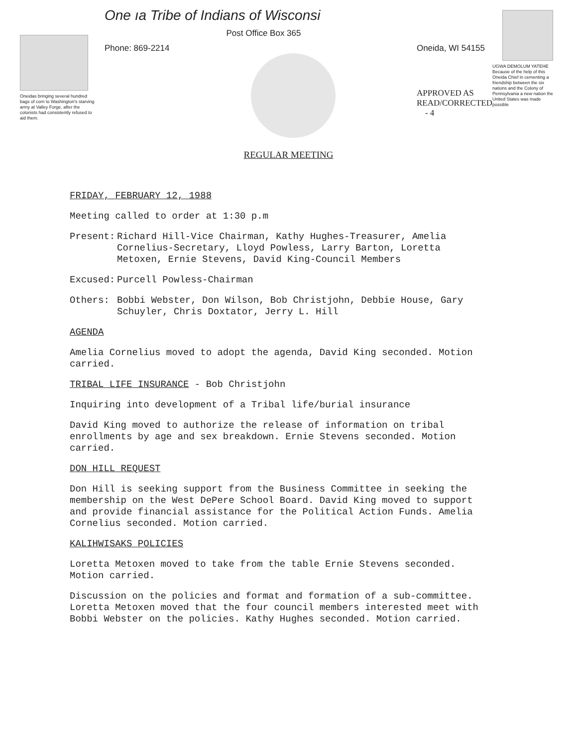Oneidas bringing several hundred bags of corn to Washington's starving army at Valley Forge, after the colonists had consistently refused to aid them.
One ıa Tribe of Indians of Wisconsi
Post Office Box 365
Phone: 869-2214 Oneida, WI 54155
APPROVED AS
READ/CORRECTED
- 4
UGWA DEMOLUM YATEHE Because of the help of this Oneida Chief in cementing a friendship between the six nations and the Colony of Pennsylvania a new nation the United States was made possible
REGULAR MEETING
FRIDAY, FEBRUARY 12, 1988
Meeting called to order at 1:30 p.m
Present: Richard Hill-Vice Chairman, Kathy Hughes-Treasurer, Amelia Cornelius-Secretary, Lloyd Powless, Larry Barton, Loretta Metoxen, Ernie Stevens, David King-Council Members
Excused: Purcell Powless-Chairman
Others: Bobbi Webster, Don Wilson, Bob Christjohn, Debbie House, Gary Schuyler, Chris Doxtator, Jerry L. Hill
AGENDA
Amelia Cornelius moved to adopt the agenda, David King seconded. Motion carried.
TRIBAL LIFE INSURANCE - Bob Christjohn
Inquiring into development of a Tribal life/burial insurance
David King moved to authorize the release of information on tribal enrollments by age and sex breakdown. Ernie Stevens seconded. Motion carried.
DON HILL REQUEST
Don Hill is seeking support from the Business Committee in seeking the membership on the West DePere School Board. David King moved to support and provide financial assistance for the Political Action Funds. Amelia Cornelius seconded. Motion carried.
KALIHWISAKS POLICIES
Loretta Metoxen moved to take from the table Ernie Stevens seconded. Motion carried.
Discussion on the policies and format and formation of a sub-committee. Loretta Metoxen moved that the four council members interested meet with Bobbi Webster on the policies. Kathy Hughes seconded. Motion carried.